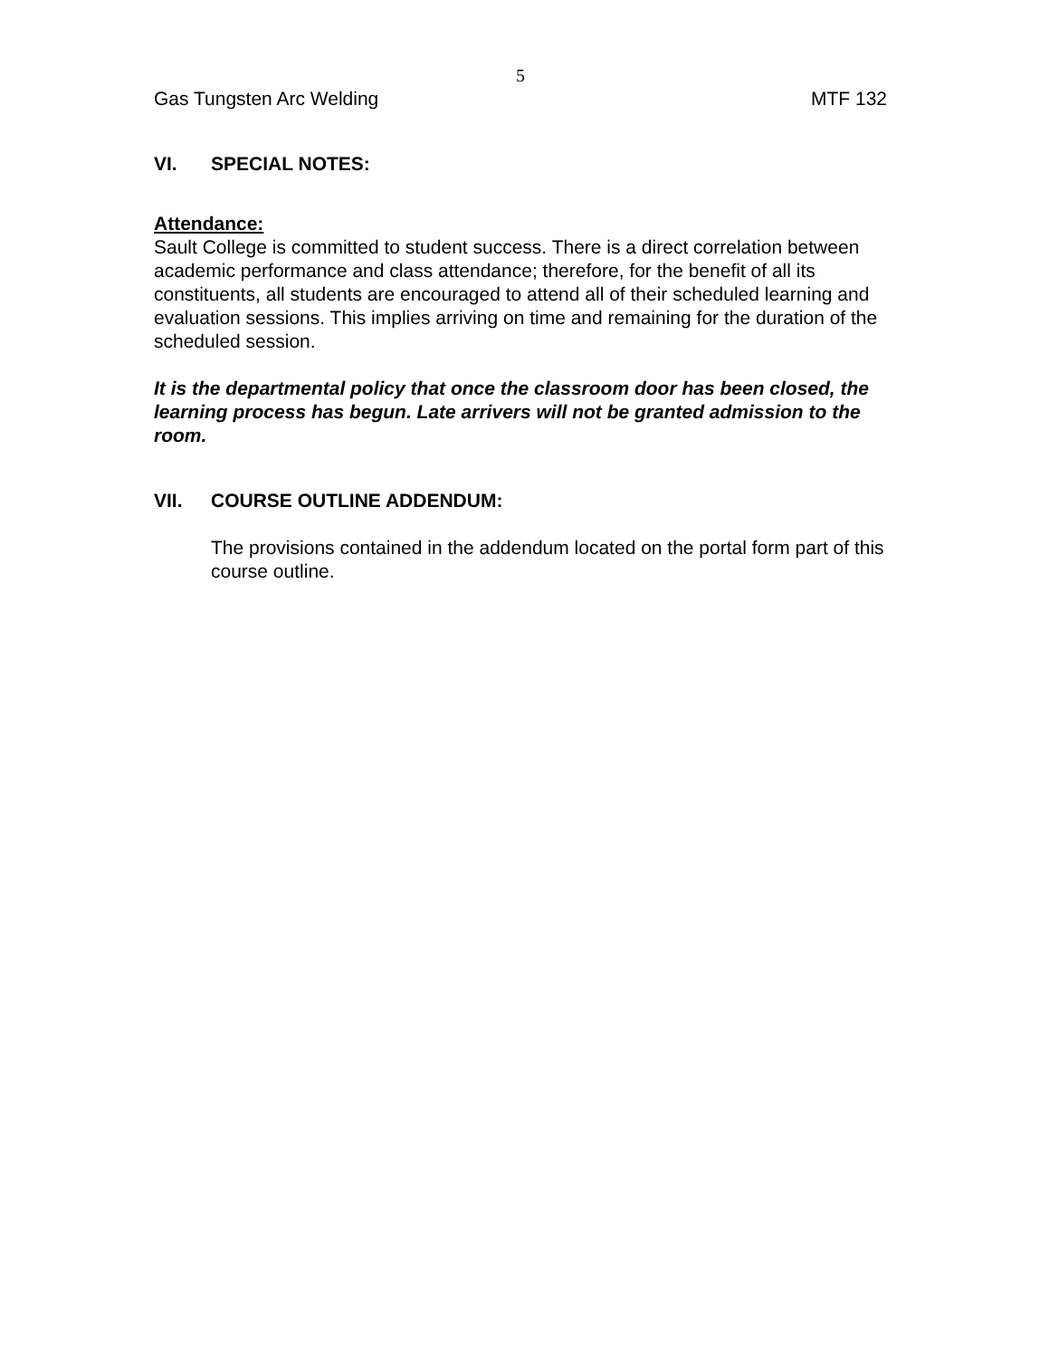5
Gas Tungsten Arc Welding MTF 132
VI. SPECIAL NOTES:
Attendance:
Sault College is committed to student success. There is a direct correlation between academic performance and class attendance; therefore, for the benefit of all its constituents, all students are encouraged to attend all of their scheduled learning and evaluation sessions. This implies arriving on time and remaining for the duration of the scheduled session.
It is the departmental policy that once the classroom door has been closed, the learning process has begun. Late arrivers will not be granted admission to the room.
VII. COURSE OUTLINE ADDENDUM:
The provisions contained in the addendum located on the portal form part of this course outline.